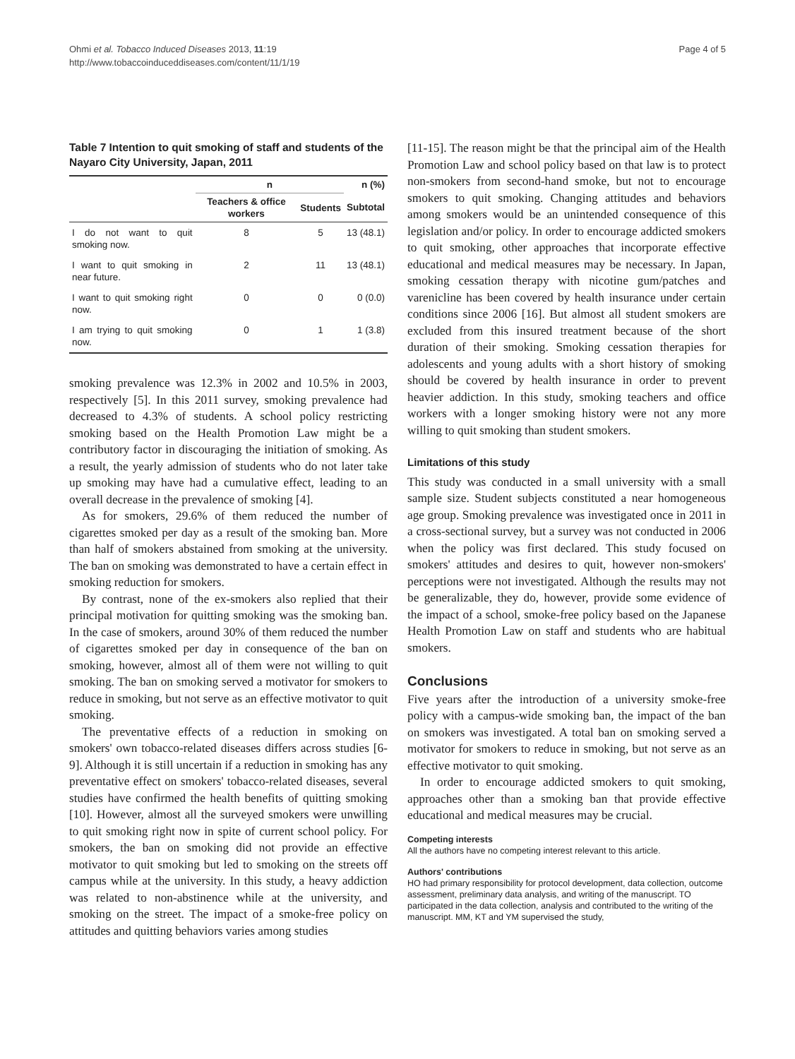Ohmi et al. Tobacco Induced Diseases 2013, 11:19
http://www.tobaccoinduceddiseases.com/content/11/1/19
Page 4 of 5
Table 7 Intention to quit smoking of staff and students of the Nayaro City University, Japan, 2011
| | n | | n (%) |
| --- | --- | --- | --- |
| | Teachers & office workers | Students | Subtotal |
| I do not want to quit smoking now. | 8 | 5 | 13 (48.1) |
| I want to quit smoking in near future. | 2 | 11 | 13 (48.1) |
| I want to quit smoking right now. | 0 | 0 | 0 (0.0) |
| I am trying to quit smoking now. | 0 | 1 | 1 (3.8) |
smoking prevalence was 12.3% in 2002 and 10.5% in 2003, respectively [5]. In this 2011 survey, smoking prevalence had decreased to 4.3% of students. A school policy restricting smoking based on the Health Promotion Law might be a contributory factor in discouraging the initiation of smoking. As a result, the yearly admission of students who do not later take up smoking may have had a cumulative effect, leading to an overall decrease in the prevalence of smoking [4].
As for smokers, 29.6% of them reduced the number of cigarettes smoked per day as a result of the smoking ban. More than half of smokers abstained from smoking at the university. The ban on smoking was demonstrated to have a certain effect in smoking reduction for smokers.
By contrast, none of the ex-smokers also replied that their principal motivation for quitting smoking was the smoking ban. In the case of smokers, around 30% of them reduced the number of cigarettes smoked per day in consequence of the ban on smoking, however, almost all of them were not willing to quit smoking. The ban on smoking served a motivator for smokers to reduce in smoking, but not serve as an effective motivator to quit smoking.
The preventative effects of a reduction in smoking on smokers' own tobacco-related diseases differs across studies [6-9]. Although it is still uncertain if a reduction in smoking has any preventative effect on smokers' tobacco-related diseases, several studies have confirmed the health benefits of quitting smoking [10]. However, almost all the surveyed smokers were unwilling to quit smoking right now in spite of current school policy. For smokers, the ban on smoking did not provide an effective motivator to quit smoking but led to smoking on the streets off campus while at the university. In this study, a heavy addiction was related to non-abstinence while at the university, and smoking on the street. The impact of a smoke-free policy on attitudes and quitting behaviors varies among studies
[11-15]. The reason might be that the principal aim of the Health Promotion Law and school policy based on that law is to protect non-smokers from second-hand smoke, but not to encourage smokers to quit smoking. Changing attitudes and behaviors among smokers would be an unintended consequence of this legislation and/or policy. In order to encourage addicted smokers to quit smoking, other approaches that incorporate effective educational and medical measures may be necessary. In Japan, smoking cessation therapy with nicotine gum/patches and varenicline has been covered by health insurance under certain conditions since 2006 [16]. But almost all student smokers are excluded from this insured treatment because of the short duration of their smoking. Smoking cessation therapies for adolescents and young adults with a short history of smoking should be covered by health insurance in order to prevent heavier addiction. In this study, smoking teachers and office workers with a longer smoking history were not any more willing to quit smoking than student smokers.
Limitations of this study
This study was conducted in a small university with a small sample size. Student subjects constituted a near homogeneous age group. Smoking prevalence was investigated once in 2011 in a cross-sectional survey, but a survey was not conducted in 2006 when the policy was first declared. This study focused on smokers' attitudes and desires to quit, however non-smokers' perceptions were not investigated. Although the results may not be generalizable, they do, however, provide some evidence of the impact of a school, smoke-free policy based on the Japanese Health Promotion Law on staff and students who are habitual smokers.
Conclusions
Five years after the introduction of a university smoke-free policy with a campus-wide smoking ban, the impact of the ban on smokers was investigated. A total ban on smoking served a motivator for smokers to reduce in smoking, but not serve as an effective motivator to quit smoking.
In order to encourage addicted smokers to quit smoking, approaches other than a smoking ban that provide effective educational and medical measures may be crucial.
Competing interests
All the authors have no competing interest relevant to this article.
Authors' contributions
HO had primary responsibility for protocol development, data collection, outcome assessment, preliminary data analysis, and writing of the manuscript. TO participated in the data collection, analysis and contributed to the writing of the manuscript. MM, KT and YM supervised the study,